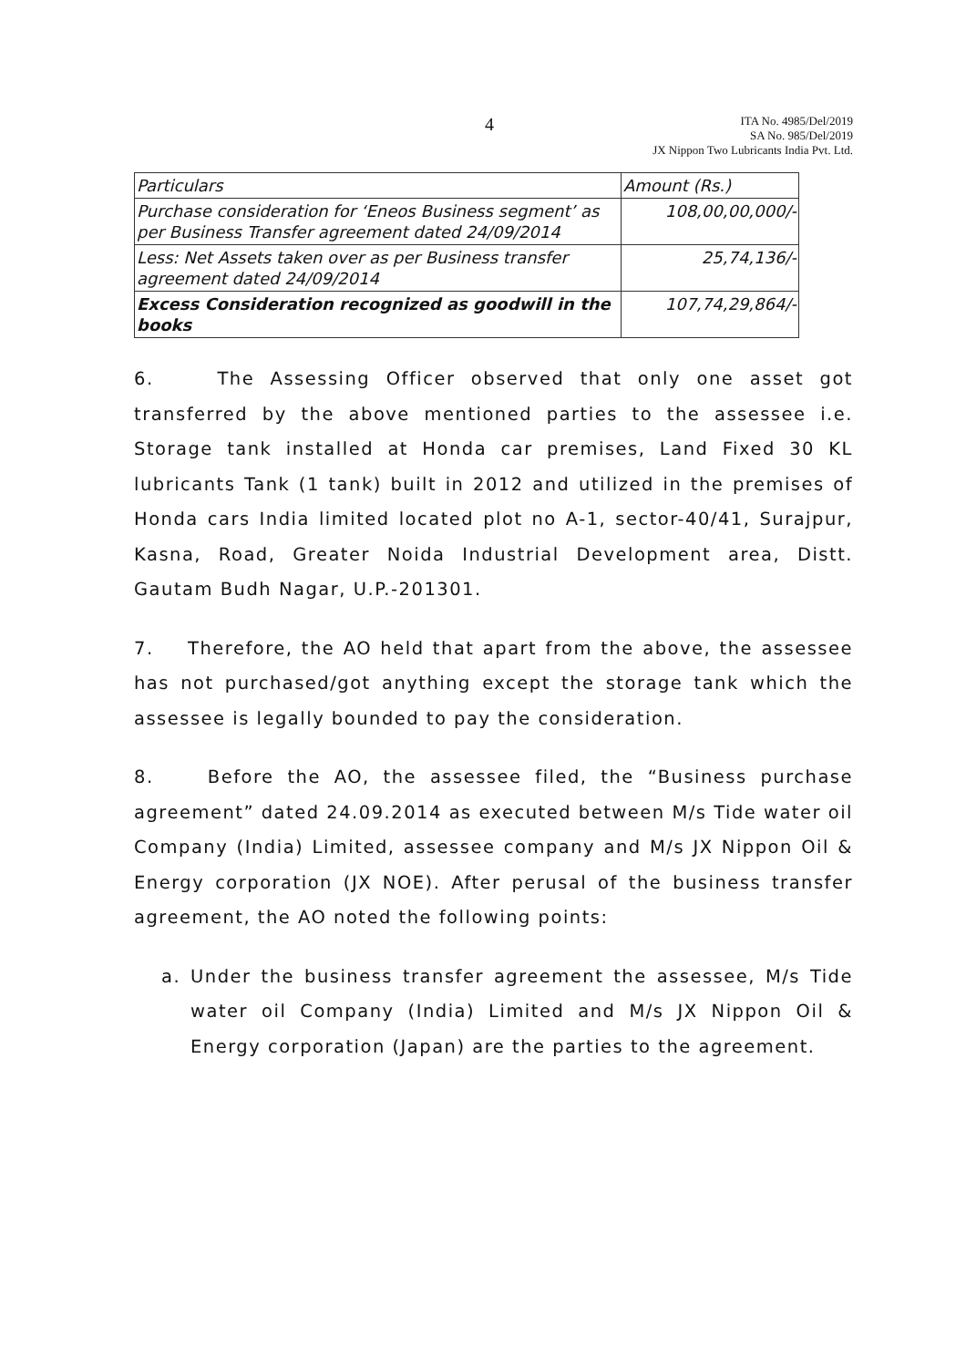4
ITA No. 4985/Del/2019
SA No. 985/Del/2019
JX Nippon Two Lubricants India Pvt. Ltd.
| Particulars | Amount (Rs.) |
| Purchase consideration for ‘Eneos Business segment’ as per Business Transfer agreement dated 24/09/2014 | 108,00,00,000/- |
| Less: Net Assets taken over as per Business transfer agreement dated 24/09/2014 | 25,74,136/- |
| Excess Consideration recognized as goodwill in the books | 107,74,29,864/- |
6. The Assessing Officer observed that only one asset got transferred by the above mentioned parties to the assessee i.e. Storage tank installed at Honda car premises, Land Fixed 30 KL lubricants Tank (1 tank) built in 2012 and utilized in the premises of Honda cars India limited located plot no A-1, sector-40/41, Surajpur, Kasna, Road, Greater Noida Industrial Development area, Distt. Gautam Budh Nagar, U.P.-201301.
7. Therefore, the AO held that apart from the above, the assessee has not purchased/got anything except the storage tank which the assessee is legally bounded to pay the consideration.
8. Before the AO, the assessee filed, the “Business purchase agreement” dated 24.09.2014 as executed between M/s Tide water oil Company (India) Limited, assessee company and M/s JX Nippon Oil & Energy corporation (JX NOE). After perusal of the business transfer agreement, the AO noted the following points:
a. Under the business transfer agreement the assessee, M/s Tide water oil Company (India) Limited and M/s JX Nippon Oil & Energy corporation (Japan) are the parties to the agreement.